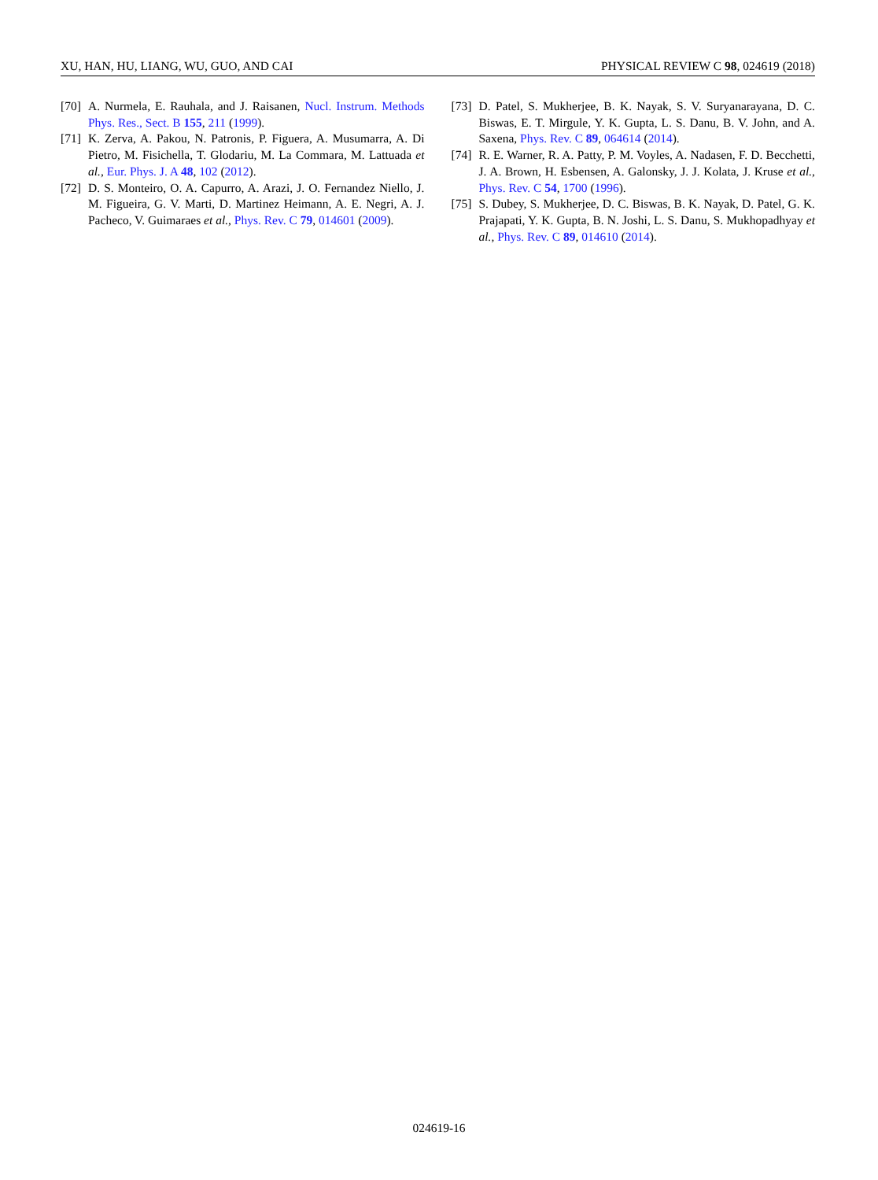XU, HAN, HU, LIANG, WU, GUO, AND CAI PHYSICAL REVIEW C 98, 024619 (2018)
[70] A. Nurmela, E. Rauhala, and J. Raisanen, Nucl. Instrum. Methods Phys. Res., Sect. B 155, 211 (1999).
[71] K. Zerva, A. Pakou, N. Patronis, P. Figuera, A. Musumarra, A. Di Pietro, M. Fisichella, T. Glodariu, M. La Commara, M. Lattuada et al., Eur. Phys. J. A 48, 102 (2012).
[72] D. S. Monteiro, O. A. Capurro, A. Arazi, J. O. Fernandez Niello, J. M. Figueira, G. V. Marti, D. Martinez Heimann, A. E. Negri, A. J. Pacheco, V. Guimaraes et al., Phys. Rev. C 79, 014601 (2009).
[73] D. Patel, S. Mukherjee, B. K. Nayak, S. V. Suryanarayana, D. C. Biswas, E. T. Mirgule, Y. K. Gupta, L. S. Danu, B. V. John, and A. Saxena, Phys. Rev. C 89, 064614 (2014).
[74] R. E. Warner, R. A. Patty, P. M. Voyles, A. Nadasen, F. D. Becchetti, J. A. Brown, H. Esbensen, A. Galonsky, J. J. Kolata, J. Kruse et al., Phys. Rev. C 54, 1700 (1996).
[75] S. Dubey, S. Mukherjee, D. C. Biswas, B. K. Nayak, D. Patel, G. K. Prajapati, Y. K. Gupta, B. N. Joshi, L. S. Danu, S. Mukhopadhyay et al., Phys. Rev. C 89, 014610 (2014).
024619-16